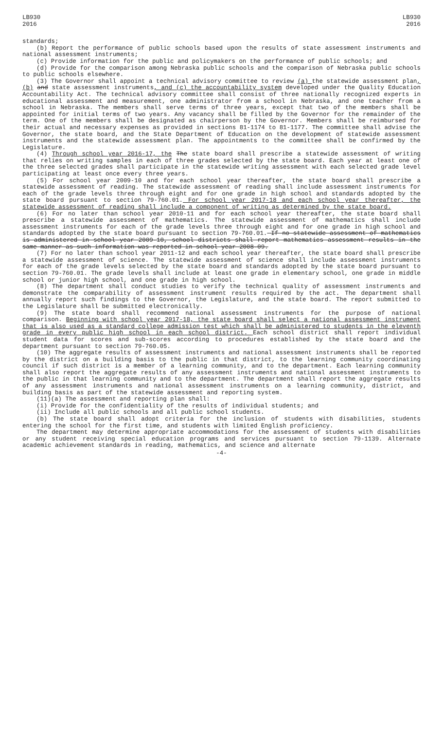LB930
2016
LB930
2016
standards;
(b) Report the performance of public schools based upon the results of state assessment instruments and national assessment instruments;
(c) Provide information for the public and policymakers on the performance of public schools; and
(d) Provide for the comparison among Nebraska public schools and the comparison of Nebraska public schools to public schools elsewhere.
(3) The Governor shall appoint a technical advisory committee to review (a) the statewide assessment plan, (b) and state assessment instruments, and (c) the accountability system developed under the Quality Education Accountability Act. The technical advisory committee shall consist of three nationally recognized experts in educational assessment and measurement, one administrator from a school in Nebraska, and one teacher from a school in Nebraska. The members shall serve terms of three years, except that two of the members shall be appointed for initial terms of two years. Any vacancy shall be filled by the Governor for the remainder of the term. One of the members shall be designated as chairperson by the Governor. Members shall be reimbursed for their actual and necessary expenses as provided in sections 81-1174 to 81-1177. The committee shall advise the Governor, the state board, and the State Department of Education on the development of statewide assessment instruments and the statewide assessment plan. The appointments to the committee shall be confirmed by the Legislature.
(4) Through school year 2016-17, the The state board shall prescribe a statewide assessment of writing that relies on writing samples in each of three grades selected by the state board. Each year at least one of the three selected grades shall participate in the statewide writing assessment with each selected grade level participating at least once every three years.
(5) For school year 2009-10 and for each school year thereafter, the state board shall prescribe a statewide assessment of reading. The statewide assessment of reading shall include assessment instruments for each of the grade levels three through eight and for one grade in high school and standards adopted by the state board pursuant to section 79-760.01. For school year 2017-18 and each school year thereafter, the statewide assessment of reading shall include a component of writing as determined by the state board.
(6) For no later than school year 2010-11 and for each school year thereafter, the state board shall prescribe a statewide assessment of mathematics. The statewide assessment of mathematics shall include assessment instruments for each of the grade levels three through eight and for one grade in high school and standards adopted by the state board pursuant to section 79-760.01. If no statewide assessment of mathematics is administered in school year 2009-10, school districts shall report mathematics assessment results in the same manner as such information was reported in school year 2008-09.
(7) For no later than school year 2011-12 and each school year thereafter, the state board shall prescribe a statewide assessment of science. The statewide assessment of science shall include assessment instruments for each of the grade levels selected by the state board and standards adopted by the state board pursuant to section 79-760.01. The grade levels shall include at least one grade in elementary school, one grade in middle school or junior high school, and one grade in high school.
(8) The department shall conduct studies to verify the technical quality of assessment instruments and demonstrate the comparability of assessment instrument results required by the act. The department shall annually report such findings to the Governor, the Legislature, and the state board. The report submitted to the Legislature shall be submitted electronically.
(9) The state board shall recommend national assessment instruments for the purpose of national comparison. Beginning with school year 2017-18, the state board shall select a national assessment instrument that is also used as a standard college admission test which shall be administered to students in the eleventh grade in every public high school in each school district. Each school district shall report individual student data for scores and sub-scores according to procedures established by the state board and the department pursuant to section 79-760.05.
(10) The aggregate results of assessment instruments and national assessment instruments shall be reported by the district on a building basis to the public in that district, to the learning community coordinating council if such district is a member of a learning community, and to the department. Each learning community shall also report the aggregate results of any assessment instruments and national assessment instruments to the public in that learning community and to the department. The department shall report the aggregate results of any assessment instruments and national assessment instruments on a learning community, district, and building basis as part of the statewide assessment and reporting system.
(11)(a) The assessment and reporting plan shall:
(i) Provide for the confidentiality of the results of individual students; and
(ii) Include all public schools and all public school students.
(b) The state board shall adopt criteria for the inclusion of students with disabilities, students entering the school for the first time, and students with limited English proficiency.
The department may determine appropriate accommodations for the assessment of students with disabilities or any student receiving special education programs and services pursuant to section 79-1139. Alternate academic achievement standards in reading, mathematics, and science and alternate
-4-